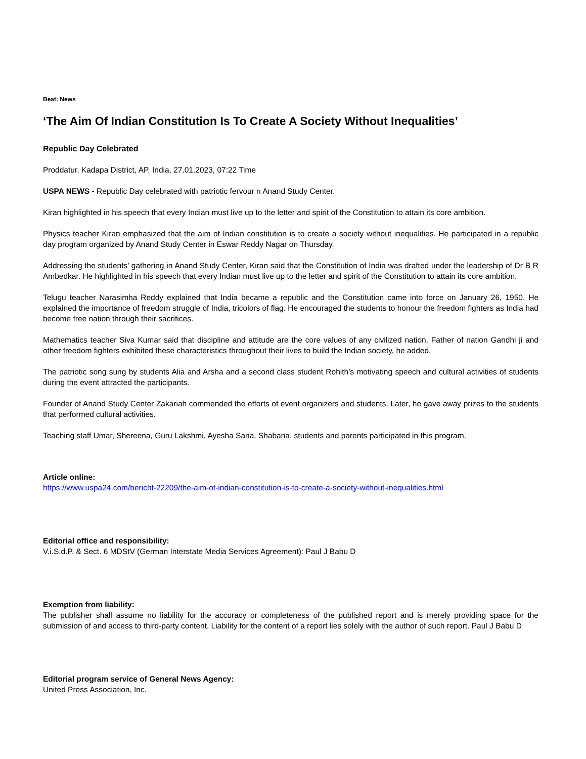Beat: News
‘The Aim Of Indian Constitution Is To Create A Society Without Inequalities’
Republic Day Celebrated
Proddatur, Kadapa District, AP, India, 27.01.2023, 07:22 Time
USPA NEWS - Republic Day celebrated with patriotic fervour n Anand Study Center.
Kiran highlighted in his speech that every Indian must live up to the letter and spirit of the Constitution to attain its core ambition.
Physics teacher Kiran emphasized that the aim of Indian constitution is to create a society without inequalities. He participated in a republic day program organized by Anand Study Center in Eswar Reddy Nagar on Thursday.
Addressing the students’ gathering in Anand Study Center, Kiran said that the Constitution of India was drafted under the leadership of Dr B R Ambedkar. He highlighted in his speech that every Indian must live up to the letter and spirit of the Constitution to attain its core ambition.
Telugu teacher Narasimha Reddy explained that India became a republic and the Constitution came into force on January 26, 1950. He explained the importance of freedom struggle of India, tricolors of flag. He encouraged the students to honour the freedom fighters as India had become free nation through their sacrifices.
Mathematics teacher Siva Kumar said that discipline and attitude are the core values of any civilized nation. Father of nation Gandhi ji and other freedom fighters exhibited these characteristics throughout their lives to build the Indian society, he added.
The patriotic song sung by students Alia and Arsha and a second class student Rohith’s motivating speech and cultural activities of students during the event attracted the participants.
Founder of Anand Study Center Zakariah commended the efforts of event organizers and students. Later, he gave away prizes to the students that performed cultural activities.
Teaching staff Umar, Shereena, Guru Lakshmi, Ayesha Sana, Shabana, students and parents participated in this program.
Article online:
https://www.uspa24.com/bericht-22209/the-aim-of-indian-constitution-is-to-create-a-society-without-inequalities.html
Editorial office and responsibility:
V.i.S.d.P. & Sect. 6 MDStV (German Interstate Media Services Agreement): Paul J Babu D
Exemption from liability:
The publisher shall assume no liability for the accuracy or completeness of the published report and is merely providing space for the submission of and access to third-party content. Liability for the content of a report lies solely with the author of such report. Paul J Babu D
Editorial program service of General News Agency:
United Press Association, Inc.